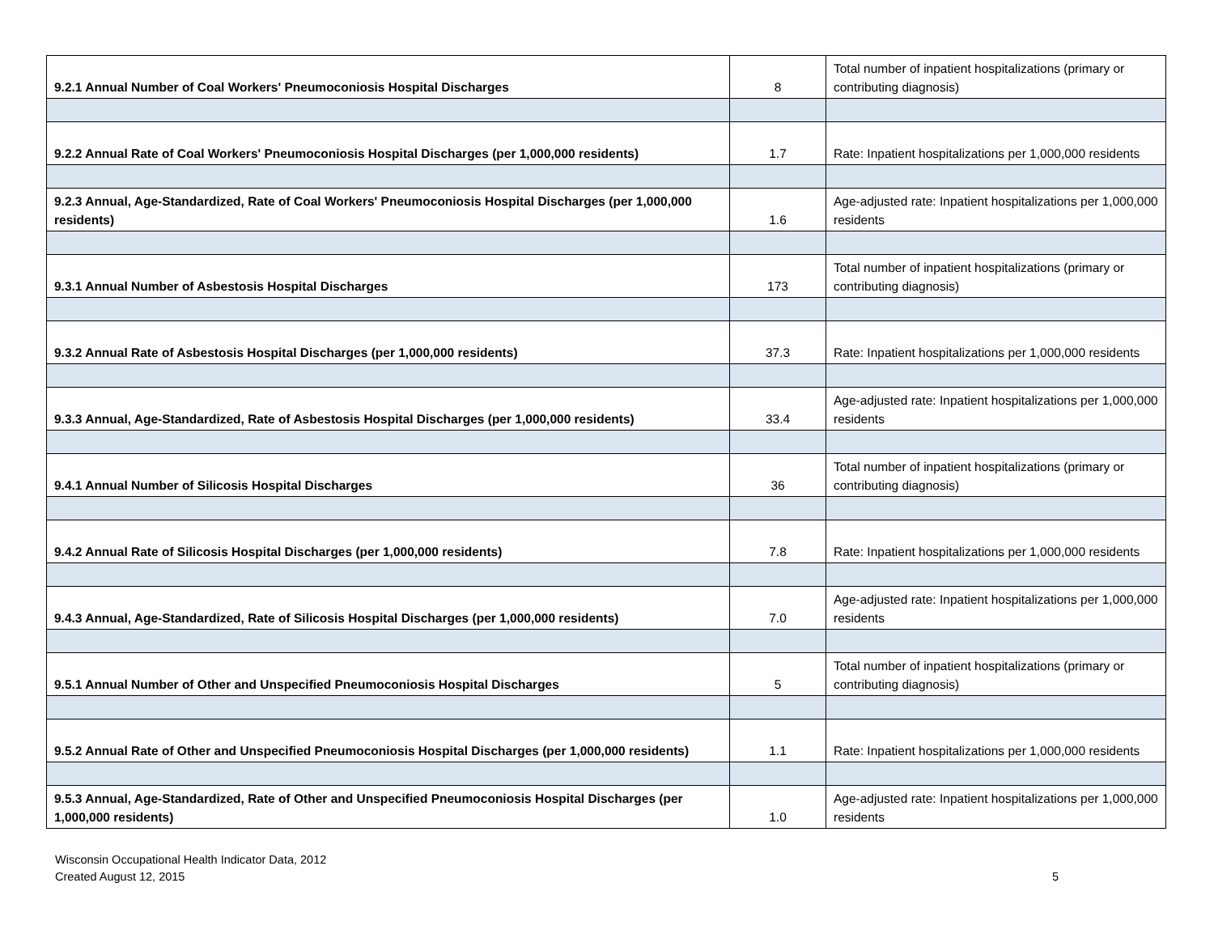| 9.2.1 Annual Number of Coal Workers' Pneumoconiosis Hospital Discharges | 8 | Total number of inpatient hospitalizations (primary or contributing diagnosis) |
| 9.2.2 Annual Rate of Coal Workers' Pneumoconiosis Hospital Discharges (per 1,000,000 residents) | 1.7 | Rate: Inpatient hospitalizations per 1,000,000 residents |
| 9.2.3 Annual, Age-Standardized, Rate of Coal Workers' Pneumoconiosis Hospital Discharges (per 1,000,000 residents) | 1.6 | Age-adjusted rate: Inpatient hospitalizations per 1,000,000 residents |
| 9.3.1 Annual Number of Asbestosis Hospital Discharges | 173 | Total number of inpatient hospitalizations (primary or contributing diagnosis) |
| 9.3.2 Annual Rate of Asbestosis Hospital Discharges (per 1,000,000 residents) | 37.3 | Rate: Inpatient hospitalizations per 1,000,000 residents |
| 9.3.3 Annual, Age-Standardized, Rate of Asbestosis Hospital Discharges (per 1,000,000 residents) | 33.4 | Age-adjusted rate: Inpatient hospitalizations per 1,000,000 residents |
| 9.4.1 Annual Number of Silicosis Hospital Discharges | 36 | Total number of inpatient hospitalizations (primary or contributing diagnosis) |
| 9.4.2 Annual Rate of Silicosis Hospital Discharges (per 1,000,000 residents) | 7.8 | Rate: Inpatient hospitalizations per 1,000,000 residents |
| 9.4.3 Annual, Age-Standardized, Rate of Silicosis Hospital Discharges (per 1,000,000 residents) | 7.0 | Age-adjusted rate: Inpatient hospitalizations per 1,000,000 residents |
| 9.5.1 Annual Number of Other and Unspecified Pneumoconiosis Hospital Discharges | 5 | Total number of inpatient hospitalizations (primary or contributing diagnosis) |
| 9.5.2 Annual Rate of Other and Unspecified Pneumoconiosis Hospital Discharges (per 1,000,000 residents) | 1.1 | Rate: Inpatient hospitalizations per 1,000,000 residents |
| 9.5.3 Annual, Age-Standardized, Rate of Other and Unspecified Pneumoconiosis Hospital Discharges (per 1,000,000 residents) | 1.0 | Age-adjusted rate: Inpatient hospitalizations per 1,000,000 residents |
5 Wisconsin Occupational Health Indicator Data, 2012
Created August 12, 2015